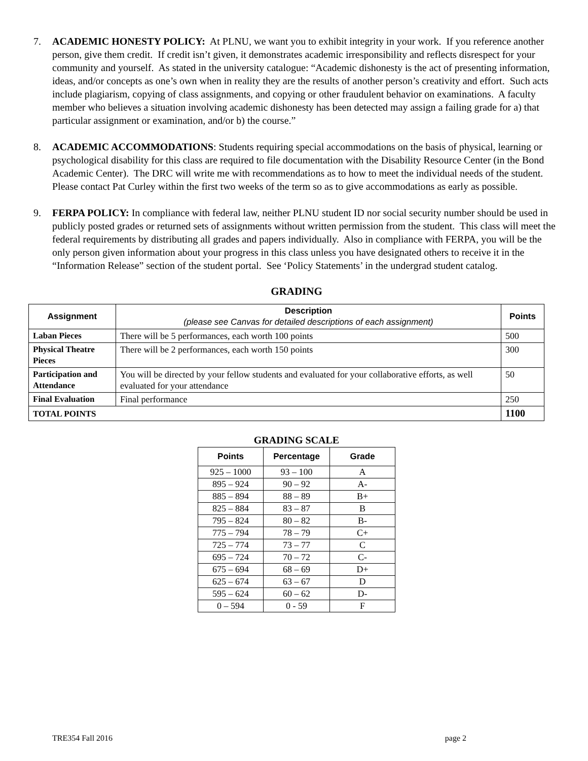7. ACADEMIC HONESTY POLICY: At PLNU, we want you to exhibit integrity in your work. If you reference another person, give them credit. If credit isn’t given, it demonstrates academic irresponsibility and reflects disrespect for your community and yourself. As stated in the university catalogue: “Academic dishonesty is the act of presenting information, ideas, and/or concepts as one’s own when in reality they are the results of another person’s creativity and effort. Such acts include plagiarism, copying of class assignments, and copying or other fraudulent behavior on examinations. A faculty member who believes a situation involving academic dishonesty has been detected may assign a failing grade for a) that particular assignment or examination, and/or b) the course.”
8. ACADEMIC ACCOMMODATIONS: Students requiring special accommodations on the basis of physical, learning or psychological disability for this class are required to file documentation with the Disability Resource Center (in the Bond Academic Center). The DRC will write me with recommendations as to how to meet the individual needs of the student. Please contact Pat Curley within the first two weeks of the term so as to give accommodations as early as possible.
9. FERPA POLICY: In compliance with federal law, neither PLNU student ID nor social security number should be used in publicly posted grades or returned sets of assignments without written permission from the student. This class will meet the federal requirements by distributing all grades and papers individually. Also in compliance with FERPA, you will be the only person given information about your progress in this class unless you have designated others to receive it in the “Information Release” section of the student portal. See ‘Policy Statements’ in the undergrad student catalog.
GRADING
| Assignment | Description (please see Canvas for detailed descriptions of each assignment) | Points |
| --- | --- | --- |
| Laban Pieces | There will be 5 performances, each worth 100 points | 500 |
| Physical Theatre Pieces | There will be 2 performances, each worth 150 points | 300 |
| Participation and Attendance | You will be directed by your fellow students and evaluated for your collaborative efforts, as well evaluated for your attendance | 50 |
| Final Evaluation | Final performance | 250 |
| TOTAL POINTS | | 1100 |
GRADING SCALE
| Points | Percentage | Grade |
| --- | --- | --- |
| 925 – 1000 | 93 – 100 | A |
| 895 – 924 | 90 – 92 | A- |
| 885 – 894 | 88 – 89 | B+ |
| 825 – 884 | 83 – 87 | B |
| 795 – 824 | 80 – 82 | B- |
| 775 – 794 | 78 – 79 | C+ |
| 725 – 774 | 73 – 77 | C |
| 695 – 724 | 70 – 72 | C- |
| 675 – 694 | 68 – 69 | D+ |
| 625 – 674 | 63 – 67 | D |
| 595 – 624 | 60 – 62 | D- |
| 0 – 594 | 0 - 59 | F |
TRE354 Fall 2016 page 2